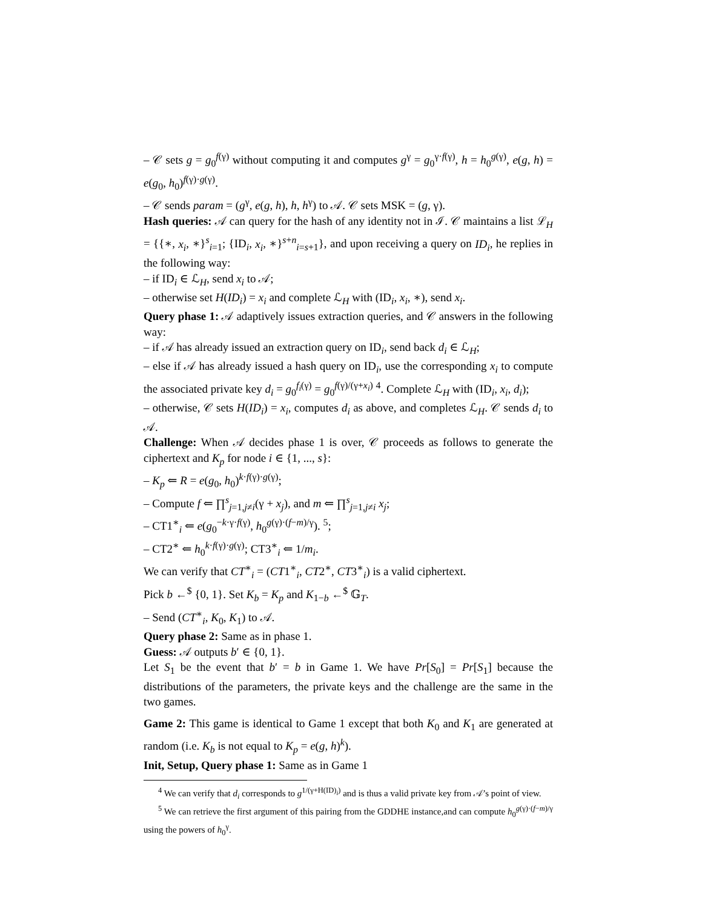– 𝒞 sets g = g<sub>0</sub><sup>f(γ)</sup> without computing it and computes g<sup>γ</sup> = g<sub>0</sub><sup>γ·f(γ)</sup>, h = h<sub>0</sub><sup>g(γ)</sup>, e(g, h) = e(g<sub>0</sub>, h<sub>0</sub>)<sup>f(γ)·g(γ)</sup>.
– 𝒞 sends param = (g<sup>γ</sup>, e(g, h), h, h<sup>γ</sup>) to 𝒜. 𝒞 sets MSK = (g, γ).
Hash queries: 𝒜 can query for the hash of any identity not in ℐ. 𝒞 maintains a list ℒ<sub>H</sub> = {{∗, x<sub>i</sub>, ∗}<sup>s</sup><sub>i=1</sub>; {ID<sub>i</sub>, x<sub>i</sub>, ∗}<sup>s+n</sup><sub>i=s+1</sub>}, and upon receiving a query on ID<sub>i</sub>, he replies in the following way:
– if ID<sub>i</sub> ∈ ℒ<sub>H</sub>, send x<sub>i</sub> to 𝒜;
– otherwise set H(ID<sub>i</sub>) = x<sub>i</sub> and complete ℒ<sub>H</sub> with (ID<sub>i</sub>, x<sub>i</sub>, ∗), send x<sub>i</sub>.
Query phase 1: 𝒜 adaptively issues extraction queries, and 𝒞 answers in the following way:
– if 𝒜 has already issued an extraction query on ID<sub>i</sub>, send back d<sub>i</sub> ∈ ℒ<sub>H</sub>;
– else if 𝒜 has already issued a hash query on ID<sub>i</sub>, use the corresponding x<sub>i</sub> to compute the associated private key d<sub>i</sub> = g<sub>0</sub><sup>f<sub>i</sub>(γ)</sup> = g<sub>0</sub><sup>f(γ)/(γ+x<sub>i</sub>)</sup> <sup>4</sup>. Complete ℒ<sub>H</sub> with (ID<sub>i</sub>, x<sub>i</sub>, d<sub>i</sub>);
– otherwise, 𝒞 sets H(ID<sub>i</sub>) = x<sub>i</sub>, computes d<sub>i</sub> as above, and completes ℒ<sub>H</sub>. 𝒞 sends d<sub>i</sub> to 𝒜.
Challenge: When 𝒜 decides phase 1 is over, 𝒞 proceeds as follows to generate the ciphertext and K<sub>p</sub> for node i ∈ {1, ..., s}:
– K<sub>p</sub> ⇐ R = e(g<sub>0</sub>, h<sub>0</sub>)<sup>k·f(γ)·g(γ)</sup>;
– Compute f ⇐ ∏<sup>s</sup><sub>j=1,j≠i</sub>(γ + x<sub>j</sub>), and m ⇐ ∏<sup>s</sup><sub>j=1,j≠i</sub> x<sub>j</sub>;
– CT1<sup>∗</sup><sub>i</sub> ⇐ e(g<sub>0</sub><sup>−k·γ·f(γ)</sup>, h<sub>0</sub><sup>g(γ)·(f−m)/γ</sup>). <sup>5</sup>;
– CT2<sup>∗</sup> ⇐ h<sub>0</sub><sup>k·f(γ)·g(γ)</sup>; CT3<sup>∗</sup><sub>i</sub> ⇐ 1/m<sub>i</sub>.
We can verify that CT<sup>∗</sup><sub>i</sub> = (CT1<sup>∗</sup><sub>i</sub>, CT2<sup>∗</sup>, CT3<sup>∗</sup><sub>i</sub>) is a valid ciphertext.
Pick b ←<sup>$</sup> {0, 1}. Set K<sub>b</sub> = K<sub>p</sub> and K<sub>1−b</sub> ←<sup>$</sup> 𝔾<sub>T</sub>.
– Send (CT<sup>∗</sup><sub>i</sub>, K<sub>0</sub>, K<sub>1</sub>) to 𝒜.
Query phase 2: Same as in phase 1.
Guess: 𝒜 outputs b′ ∈ {0, 1}.
Let S<sub>1</sub> be the event that b′ = b in Game 1. We have Pr[S<sub>0</sub>] = Pr[S<sub>1</sub>] because the distributions of the parameters, the private keys and the challenge are the same in the two games.
Game 2: This game is identical to Game 1 except that both K<sub>0</sub> and K<sub>1</sub> are generated at random (i.e. K<sub>b</sub> is not equal to K<sub>p</sub> = e(g, h)<sup>k</sup>).
Init, Setup, Query phase 1: Same as in Game 1
<sup>4</sup> We can verify that d<sub>i</sub> corresponds to g<sup>1/(γ+H(ID)<sub>i</sub>)</sup> and is thus a valid private key from 𝒜’s point of view.
<sup>5</sup> We can retrieve the first argument of this pairing from the GDDHE instance,and can compute h<sub>0</sub><sup>g(γ)·(f−m)/γ</sup> using the powers of h<sub>0</sub><sup>γ</sup>.